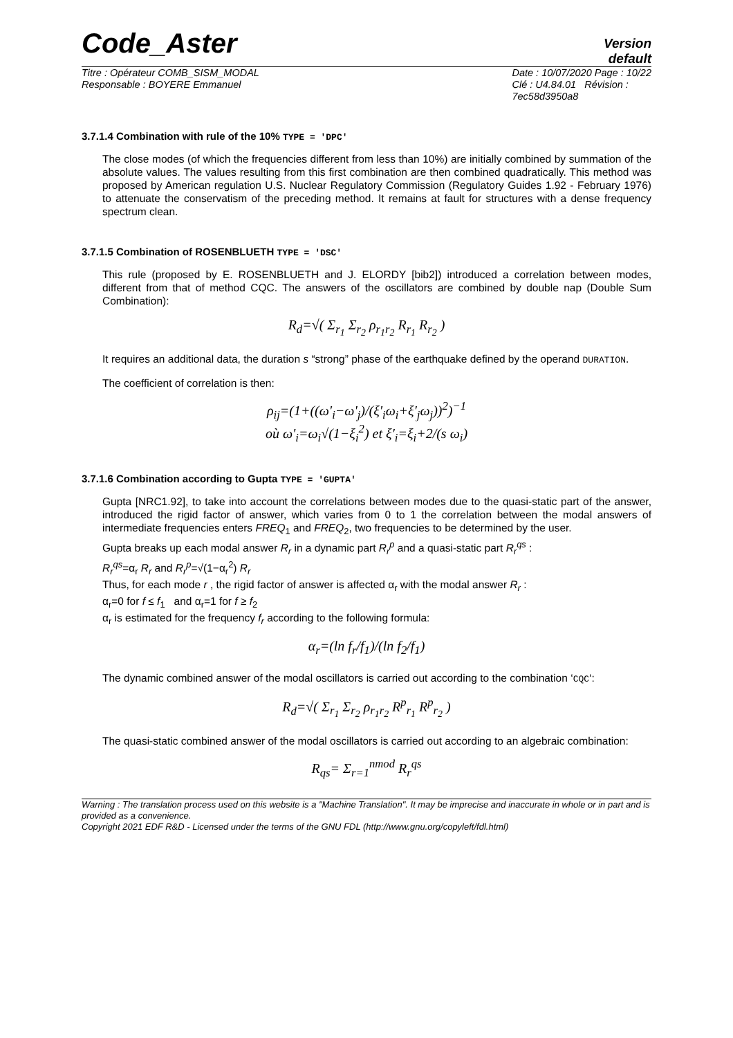Code_Aster
Version
default
Titre : Opérateur COMB_SISM_MODAL
Responsable : BOYERE Emmanuel
Date : 10/07/2020 Page : 10/22
Clé : U4.84.01 Révision :
7ec58d3950a8
3.7.1.4 Combination with rule of the 10% TYPE = 'DPC'
The close modes (of which the frequencies different from less than 10%) are initially combined by summation of the absolute values. The values resulting from this first combination are then combined quadratically. This method was proposed by American regulation U.S. Nuclear Regulatory Commission (Regulatory Guides 1.92 - February 1976) to attenuate the conservatism of the preceding method. It remains at fault for structures with a dense frequency spectrum clean.
3.7.1.5 Combination of ROSENBLUETH TYPE = 'DSC'
This rule (proposed by E. ROSENBLUETH and J. ELORDY [bib2]) introduced a correlation between modes, different from that of method CQC. The answers of the oscillators are combined by double nap (Double Sum Combination):
R<sub>d</sub>=√( Σ<sub>r<sub>1</sub></sub> Σ<sub>r<sub>2</sub></sub> ρ<sub>r<sub>1</sub>r<sub>2</sub></sub> R<sub>r<sub>1</sub></sub> R<sub>r<sub>2</sub></sub> )
It requires an additional data, the duration s “strong” phase of the earthquake defined by the operand DURATION.
The coefficient of correlation is then:
ρ<sub>ij</sub>=(1+((ω'<sub>i</sub>−ω'<sub>j</sub>)/(ξ'<sub>i</sub>ω<sub>i</sub>+ξ'<sub>j</sub>ω<sub>j</sub>))<sup>2</sup>)<sup>−1</sup>
où ω'<sub>i</sub>=ω<sub>i</sub>√(1−ξ<sub>i</sub><sup>2</sup>) et ξ'<sub>i</sub>=ξ<sub>i</sub>+2/(s ω<sub>i</sub>)
3.7.1.6 Combination according to Gupta TYPE = 'GUPTA'
Gupta [NRC1.92], to take into account the correlations between modes due to the quasi-static part of the answer, introduced the rigid factor of answer, which varies from 0 to 1 the correlation between the modal answers of intermediate frequencies enters FREQ<sub>1</sub> and FREQ<sub>2</sub>, two frequencies to be determined by the user.
Gupta breaks up each modal answer R<sub>r</sub> in a dynamic part R<sub>r</sub><sup>p</sup> and a quasi-static part R<sub>r</sub><sup>qs</sup> :
R<sub>r</sub><sup>qs</sup>=α<sub>r</sub> R<sub>r</sub> and R<sub>r</sub><sup>p</sup>=√(1−α<sub>r</sub><sup>2</sup>) R<sub>r</sub>
Thus, for each mode r , the rigid factor of answer is affected α<sub>r</sub> with the modal answer R<sub>r</sub> :
α<sub>r</sub>=0 for f ≤ f<sub>1</sub> and α<sub>r</sub>=1 for f ≥ f<sub>2</sub>
α<sub>r</sub> is estimated for the frequency f<sub>r</sub> according to the following formula:
α<sub>r</sub>=(ln f<sub>r</sub>/f<sub>1</sub>)/(ln f<sub>2</sub>/f<sub>1</sub>)
The dynamic combined answer of the modal oscillators is carried out according to the combination ‘CQC‘:
R<sub>d</sub>=√( Σ<sub>r<sub>1</sub></sub> Σ<sub>r<sub>2</sub></sub> ρ<sub>r<sub>1</sub>r<sub>2</sub></sub> R<sup>p</sup><sub>r<sub>1</sub></sub> R<sup>p</sup><sub>r<sub>2</sub></sub> )
The quasi-static combined answer of the modal oscillators is carried out according to an algebraic combination:
R<sub>qs</sub>= Σ<sub>r=1</sub><sup>nmod</sup> R<sub>r</sub><sup>qs</sup>
Warning : The translation process used on this website is a "Machine Translation". It may be imprecise and inaccurate in whole or in part and is provided as a convenience.
Copyright 2021 EDF R&D - Licensed under the terms of the GNU FDL (http://www.gnu.org/copyleft/fdl.html)